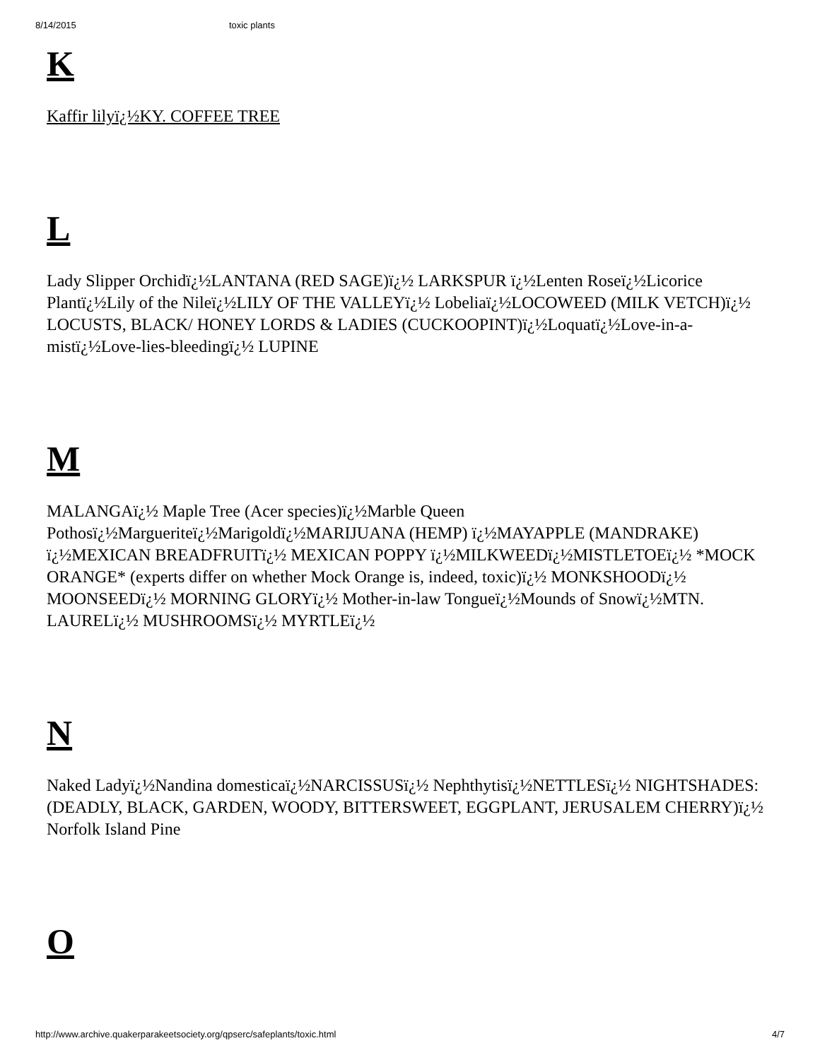8/14/2015 toxic plants
K
Kaffir lilyï¿½KY. COFFEE TREE
L
Lady Slipper Orchidï¿½LANTANA (RED SAGE)ï¿½ LARKSPUR ï¿½Lenten Roseï¿½Licorice Plantï¿½Lily of the Nileï¿½LILY OF THE VALLEYï¿½ Lobeliaï¿½LOCOWEED (MILK VETCH)ï¿½ LOCUSTS, BLACK/ HONEY LORDS & LADIES (CUCKOOPINT)ï¿½Loquatï¿½Love-in-a-mistï¿½Love-lies-bleedingï¿½ LUPINE
M
MALANGAï¿½ Maple Tree (Acer species)ï¿½Marble Queen Pothosï¿½Margueriteï¿½Marigoldï¿½MARIJUANA (HEMP) ï¿½MAYAPPLE (MANDRAKE) ï¿½MEXICAN BREADFRUITï¿½ MEXICAN POPPY ï¿½MILKWEEDï¿½MISTLETOEï¿½ *MOCK ORANGE* (experts differ on whether Mock Orange is, indeed, toxic)ï¿½ MONKSHOODï¿½ MOONSEEDï¿½ MORNING GLORYï¿½ Mother-in-law Tongueï¿½Mounds of Snowï¿½MTN. LAURELï¿½ MUSHROOMSï¿½ MYRTLEï¿½
N
Naked Ladyï¿½Nandina domesticaï¿½NARCISSUSï¿½ Nephthytisï¿½NETTLESï¿½ NIGHTSHADES: (DEADLY, BLACK, GARDEN, WOODY, BITTERSWEET, EGGPLANT, JERUSALEM CHERRY)ï¿½ Norfolk Island Pine
O
http://www.archive.quakerparakeetsociety.org/qpserc/safeplants/toxic.html 4/7